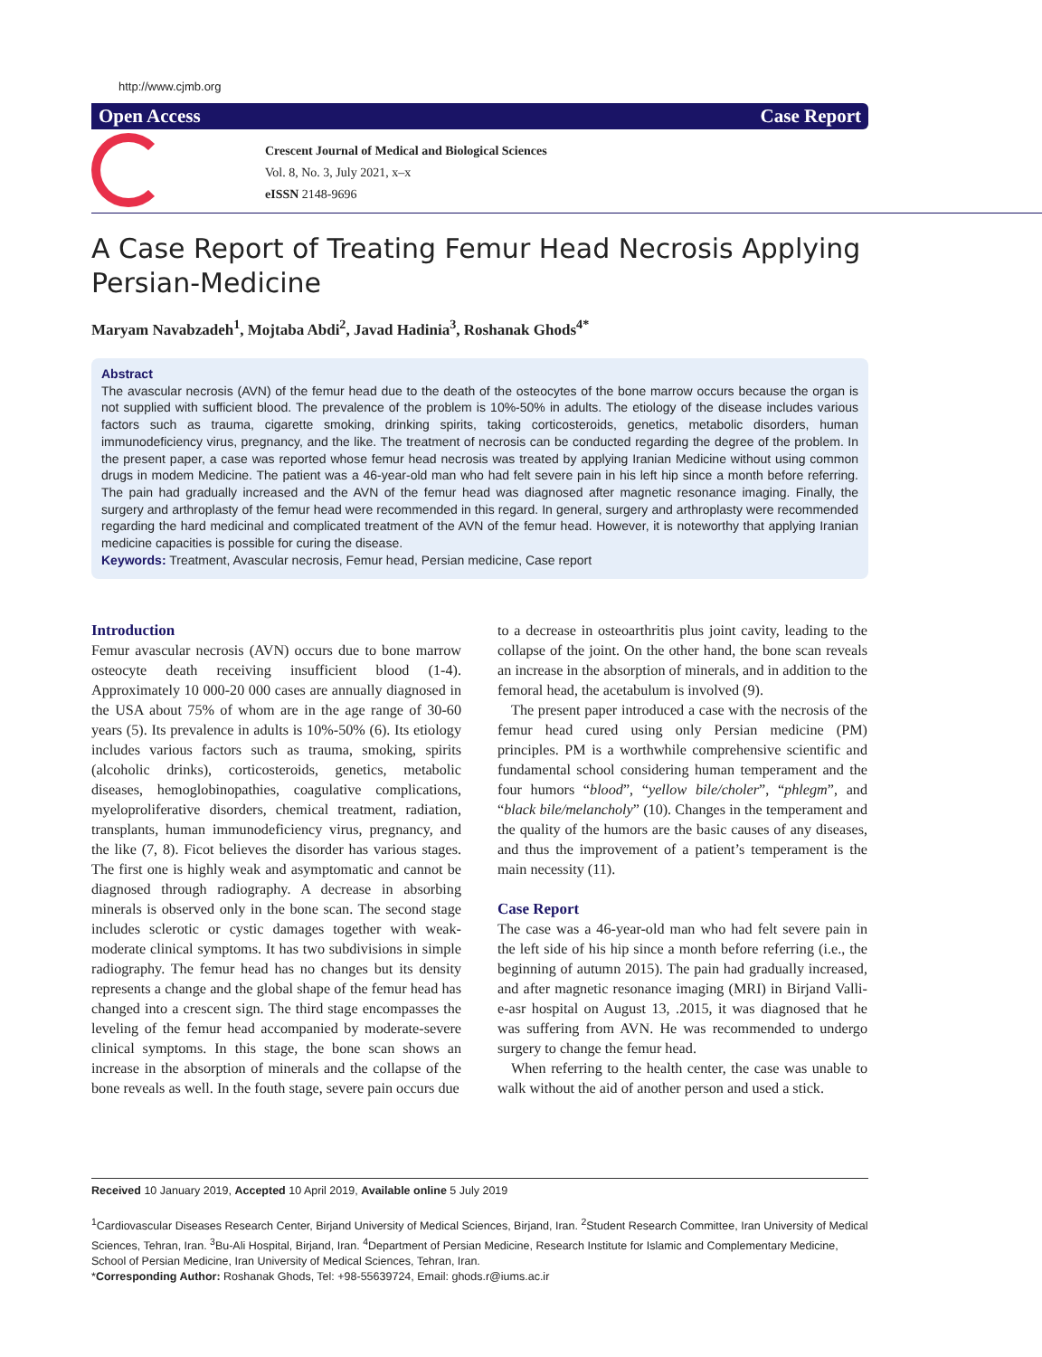http://www.cjmb.org
Open Access Case Report
Crescent Journal of Medical and Biological Sciences
Vol. 8, No. 3, July 2021, x–x
eISSN 2148-9696
A Case Report of Treating Femur Head Necrosis Applying Persian-Medicine
Maryam Navabzadeh<sup>1</sup>, Mojtaba Abdi<sup>2</sup>, Javad Hadinia<sup>3</sup>, Roshanak Ghods<sup>4*</sup>
Abstract
The avascular necrosis (AVN) of the femur head due to the death of the osteocytes of the bone marrow occurs because the organ is not supplied with sufficient blood. The prevalence of the problem is 10%-50% in adults. The etiology of the disease includes various factors such as trauma, cigarette smoking, drinking spirits, taking corticosteroids, genetics, metabolic disorders, human immunodeficiency virus, pregnancy, and the like. The treatment of necrosis can be conducted regarding the degree of the problem. In the present paper, a case was reported whose femur head necrosis was treated by applying Iranian Medicine without using common drugs in modem Medicine. The patient was a 46-year-old man who had felt severe pain in his left hip since a month before referring. The pain had gradually increased and the AVN of the femur head was diagnosed after magnetic resonance imaging. Finally, the surgery and arthroplasty of the femur head were recommended in this regard. In general, surgery and arthroplasty were recommended regarding the hard medicinal and complicated treatment of the AVN of the femur head. However, it is noteworthy that applying Iranian medicine capacities is possible for curing the disease.
Keywords: Treatment, Avascular necrosis, Femur head, Persian medicine, Case report
Introduction
Femur avascular necrosis (AVN) occurs due to bone marrow osteocyte death receiving insufficient blood (1-4). Approximately 10 000-20 000 cases are annually diagnosed in the USA about 75% of whom are in the age range of 30-60 years (5). Its prevalence in adults is 10%-50% (6). Its etiology includes various factors such as trauma, smoking, spirits (alcoholic drinks), corticosteroids, genetics, metabolic diseases, hemoglobinopathies, coagulative complications, myeloproliferative disorders, chemical treatment, radiation, transplants, human immunodeficiency virus, pregnancy, and the like (7, 8). Ficot believes the disorder has various stages. The first one is highly weak and asymptomatic and cannot be diagnosed through radiography. A decrease in absorbing minerals is observed only in the bone scan. The second stage includes sclerotic or cystic damages together with weak-moderate clinical symptoms. It has two subdivisions in simple radiography. The femur head has no changes but its density represents a change and the global shape of the femur head has changed into a crescent sign. The third stage encompasses the leveling of the femur head accompanied by moderate-severe clinical symptoms. In this stage, the bone scan shows an increase in the absorption of minerals and the collapse of the bone reveals as well. In the fouth stage, severe pain occurs due
to a decrease in osteoarthritis plus joint cavity, leading to the collapse of the joint. On the other hand, the bone scan reveals an increase in the absorption of minerals, and in addition to the femoral head, the acetabulum is involved (9).
The present paper introduced a case with the necrosis of the femur head cured using only Persian medicine (PM) principles. PM is a worthwhile comprehensive scientific and fundamental school considering human temperament and the four humors “blood”, “yellow bile/choler”, “phlegm”, and “black bile/melancholy” (10). Changes in the temperament and the quality of the humors are the basic causes of any diseases, and thus the improvement of a patient’s temperament is the main necessity (11).
Case Report
The case was a 46-year-old man who had felt severe pain in the left side of his hip since a month before referring (i.e., the beginning of autumn 2015). The pain had gradually increased, and after magnetic resonance imaging (MRI) in Birjand Valli-e-asr hospital on August 13, .2015, it was diagnosed that he was suffering from AVN. He was recommended to undergo surgery to change the femur head.
When referring to the health center, the case was unable to walk without the aid of another person and used a stick.
Received 10 January 2019, Accepted 10 April 2019, Available online 5 July 2019
<sup>1</sup> Cardiovascular Diseases Research Center, Birjand University of Medical Sciences, Birjand, Iran. <sup>2</sup>Student Research Committee, Iran University of Medical Sciences, Tehran, Iran. <sup>3</sup>Bu-Ali Hospital, Birjand, Iran. <sup>4</sup>Department of Persian Medicine, Research Institute for Islamic and Complementary Medicine, School of Persian Medicine, Iran University of Medical Sciences, Tehran, Iran.
*Corresponding Author: Roshanak Ghods, Tel: +98-55639724, Email: ghods.r@iums.ac.ir